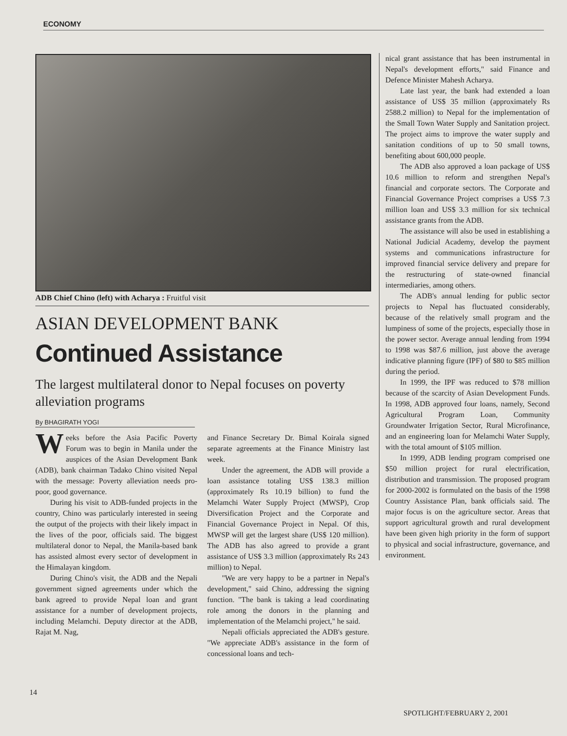ECONOMY
ADB Chief Chino (left) with Acharya : Fruitful visit
ASIAN DEVELOPMENT BANK
Continued Assistance
The largest multilateral donor to Nepal focuses on poverty alleviation programs
By BHAGIRATH YOGI
Weeks before the Asia Pacific Poverty Forum was to begin in Manila under the auspices of the Asian Development Bank (ADB), bank chairman Tadako Chino visited Nepal with the message: Poverty alleviation needs pro-poor, good governance.
During his visit to ADB-funded projects in the country, Chino was particularly interested in seeing the output of the projects with their likely impact in the lives of the poor, officials said. The biggest multilateral donor to Nepal, the Manila-based bank has assisted almost every sector of development in the Himalayan kingdom.
During Chino's visit, the ADB and the Nepali government signed agreements under which the bank agreed to provide Nepal loan and grant assistance for a number of development projects, including Melamchi. Deputy director at the ADB, Rajat M. Nag,
and Finance Secretary Dr. Bimal Koirala signed separate agreements at the Finance Ministry last week.
Under the agreement, the ADB will provide a loan assistance totaling US$ 138.3 million (approximately Rs 10.19 billion) to fund the Melamchi Water Supply Project (MWSP), Crop Diversification Project and the Corporate and Financial Governance Project in Nepal. Of this, MWSP will get the largest share (US$ 120 million). The ADB has also agreed to provide a grant assistance of US$ 3.3 million (approximately Rs 243 million) to Nepal.
"We are very happy to be a partner in Nepal's development," said Chino, addressing the signing function. "The bank is taking a lead coordinating role among the donors in the planning and implementation of the Melamchi project," he said.
Nepali officials appreciated the ADB's gesture. "We appreciate ADB's assistance in the form of concessional loans and tech-
nical grant assistance that has been instrumental in Nepal's development efforts," said Finance and Defence Minister Mahesh Acharya.
Late last year, the bank had extended a loan assistance of US$ 35 million (approximately Rs 2588.2 million) to Nepal for the implementation of the Small Town Water Supply and Sanitation project. The project aims to improve the water supply and sanitation conditions of up to 50 small towns, benefiting about 600,000 people.
The ADB also approved a loan package of US$ 10.6 million to reform and strengthen Nepal's financial and corporate sectors. The Corporate and Financial Governance Project comprises a US$ 7.3 million loan and US$ 3.3 million for six technical assistance grants from the ADB.
The assistance will also be used in establishing a National Judicial Academy, develop the payment systems and communications infrastructure for improved financial service delivery and prepare for the restructuring of state-owned financial intermediaries, among others.
The ADB's annual lending for public sector projects to Nepal has fluctuated considerably, because of the relatively small program and the lumpiness of some of the projects, especially those in the power sector. Average annual lending from 1994 to 1998 was $87.6 million, just above the average indicative planning figure (IPF) of $80 to $85 million during the period.
In 1999, the IPF was reduced to $78 million because of the scarcity of Asian Development Funds. In 1998, ADB approved four loans, namely, Second Agricultural Program Loan, Community Groundwater Irrigation Sector, Rural Microfinance, and an engineering loan for Melamchi Water Supply, with the total amount of $105 million.
In 1999, ADB lending program comprised one $50 million project for rural electrification, distribution and transmission. The proposed program for 2000-2002 is formulated on the basis of the 1998 Country Assistance Plan, bank officials said. The major focus is on the agriculture sector. Areas that support agricultural growth and rural development have been given high priority in the form of support to physical and social infrastructure, governance, and environment.
14
SPOTLIGHT/FEBRUARY 2, 2001